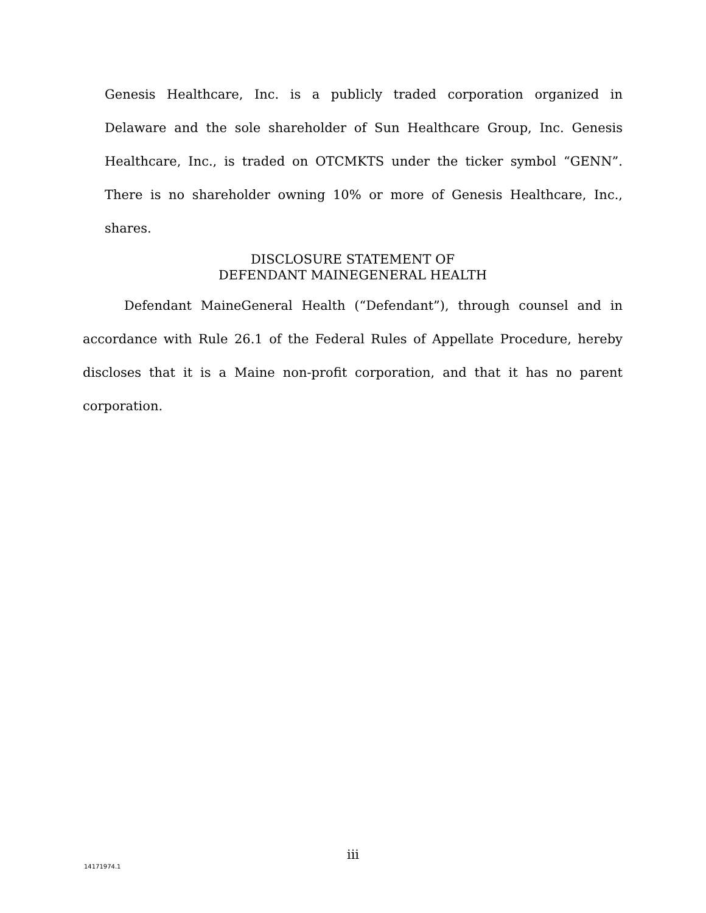Genesis Healthcare, Inc. is a publicly traded corporation organized in Delaware and the sole shareholder of Sun Healthcare Group, Inc. Genesis Healthcare, Inc., is traded on OTCMKTS under the ticker symbol “GENN”. There is no shareholder owning 10% or more of Genesis Healthcare, Inc., shares.
DISCLOSURE STATEMENT OF
DEFENDANT MAINEGENERAL HEALTH
Defendant MaineGeneral Health (“Defendant”), through counsel and in accordance with Rule 26.1 of the Federal Rules of Appellate Procedure, hereby discloses that it is a Maine non-profit corporation, and that it has no parent corporation.
iii
14171974.1